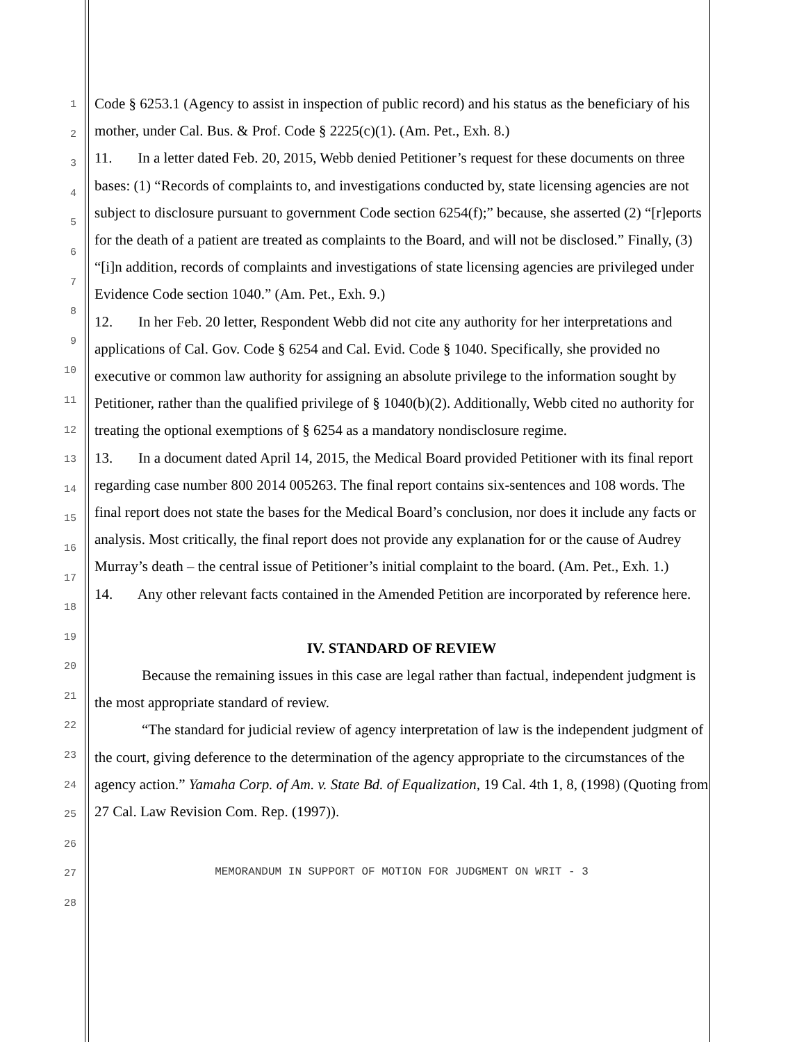1
2
3
4
5
6
7
8
9
10
11
12
13
14
15
16
17
18
19
20
21
22
23
24
25
26
27
28
Code § 6253.1 (Agency to assist in inspection of public record) and his status as the beneficiary of his mother, under Cal. Bus. & Prof. Code § 2225(c)(1). (Am. Pet., Exh. 8.)
11. In a letter dated Feb. 20, 2015, Webb denied Petitioner’s request for these documents on three bases: (1) “Records of complaints to, and investigations conducted by, state licensing agencies are not subject to disclosure pursuant to government Code section 6254(f);” because, she asserted (2) “[r]eports for the death of a patient are treated as complaints to the Board, and will not be disclosed.” Finally, (3) “[i]n addition, records of complaints and investigations of state licensing agencies are privileged under Evidence Code section 1040.” (Am. Pet., Exh. 9.)
12. In her Feb. 20 letter, Respondent Webb did not cite any authority for her interpretations and applications of Cal. Gov. Code § 6254 and Cal. Evid. Code § 1040. Specifically, she provided no executive or common law authority for assigning an absolute privilege to the information sought by Petitioner, rather than the qualified privilege of § 1040(b)(2). Additionally, Webb cited no authority for treating the optional exemptions of § 6254 as a mandatory nondisclosure regime.
13. In a document dated April 14, 2015, the Medical Board provided Petitioner with its final report regarding case number 800 2014 005263. The final report contains six-sentences and 108 words. The final report does not state the bases for the Medical Board’s conclusion, nor does it include any facts or analysis. Most critically, the final report does not provide any explanation for or the cause of Audrey Murray’s death – the central issue of Petitioner’s initial complaint to the board. (Am. Pet., Exh. 1.)
14. Any other relevant facts contained in the Amended Petition are incorporated by reference here.
IV. STANDARD OF REVIEW
Because the remaining issues in this case are legal rather than factual, independent judgment is the most appropriate standard of review.
“The standard for judicial review of agency interpretation of law is the independent judgment of the court, giving deference to the determination of the agency appropriate to the circumstances of the agency action.” Yamaha Corp. of Am. v. State Bd. of Equalization, 19 Cal. 4th 1, 8, (1998) (Quoting from 27 Cal. Law Revision Com. Rep. (1997)).
MEMORANDUM IN SUPPORT OF MOTION FOR JUDGMENT ON WRIT - 3